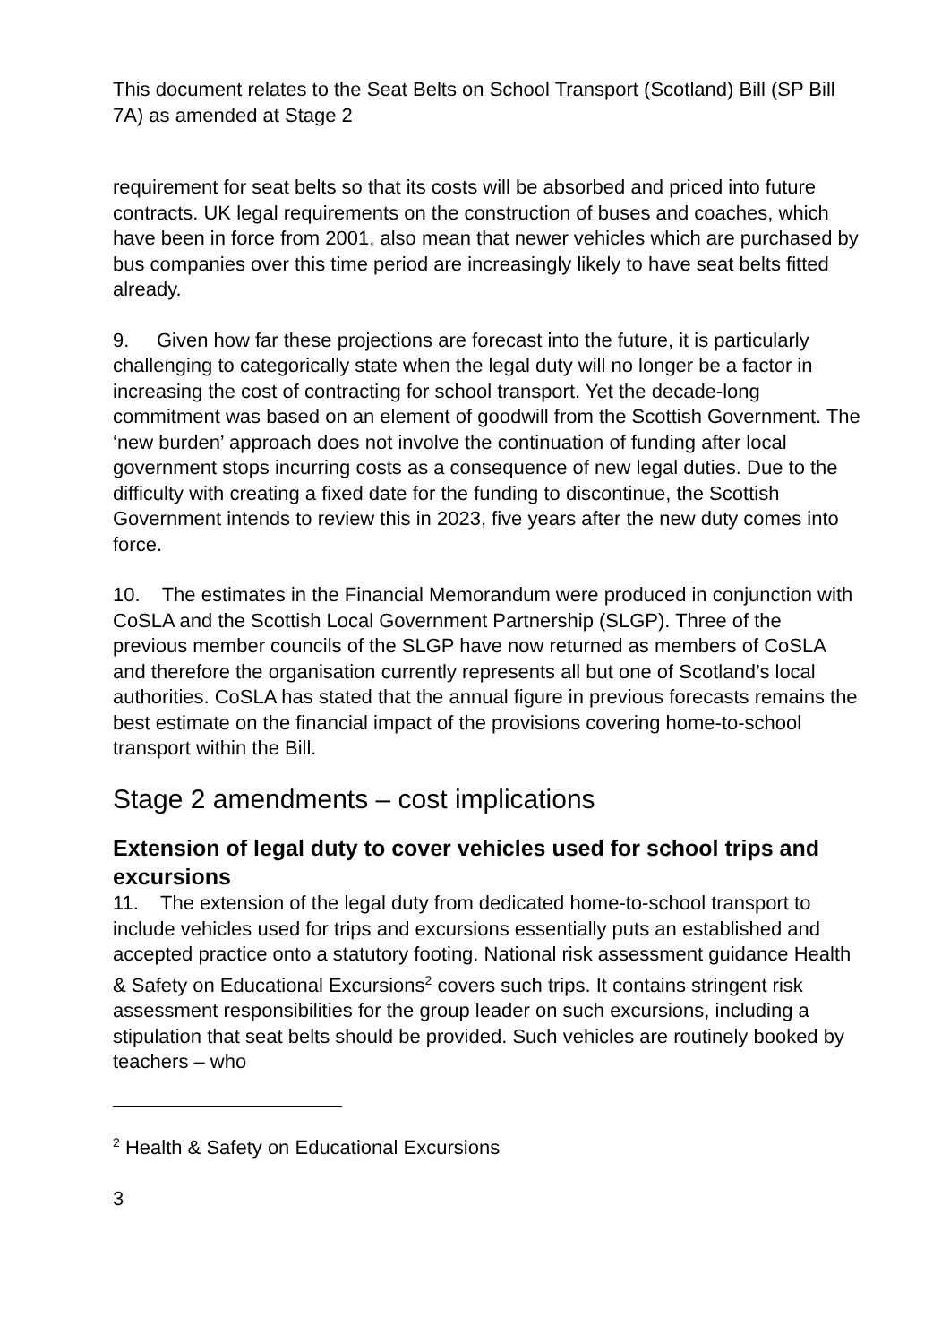This document relates to the Seat Belts on School Transport (Scotland) Bill (SP Bill 7A) as amended at Stage 2
requirement for seat belts so that its costs will be absorbed and priced into future contracts. UK legal requirements on the construction of buses and coaches, which have been in force from 2001, also mean that newer vehicles which are purchased by bus companies over this time period are increasingly likely to have seat belts fitted already.
9. Given how far these projections are forecast into the future, it is particularly challenging to categorically state when the legal duty will no longer be a factor in increasing the cost of contracting for school transport. Yet the decade-long commitment was based on an element of goodwill from the Scottish Government. The ‘new burden’ approach does not involve the continuation of funding after local government stops incurring costs as a consequence of new legal duties. Due to the difficulty with creating a fixed date for the funding to discontinue, the Scottish Government intends to review this in 2023, five years after the new duty comes into force.
10. The estimates in the Financial Memorandum were produced in conjunction with CoSLA and the Scottish Local Government Partnership (SLGP). Three of the previous member councils of the SLGP have now returned as members of CoSLA and therefore the organisation currently represents all but one of Scotland’s local authorities. CoSLA has stated that the annual figure in previous forecasts remains the best estimate on the financial impact of the provisions covering home-to-school transport within the Bill.
Stage 2 amendments – cost implications
Extension of legal duty to cover vehicles used for school trips and excursions
11. The extension of the legal duty from dedicated home-to-school transport to include vehicles used for trips and excursions essentially puts an established and accepted practice onto a statutory footing. National risk assessment guidance Health & Safety on Educational Excursions<sup>2</sup> covers such trips. It contains stringent risk assessment responsibilities for the group leader on such excursions, including a stipulation that seat belts should be provided. Such vehicles are routinely booked by teachers – who
<sup>2</sup> Health & Safety on Educational Excursions
3